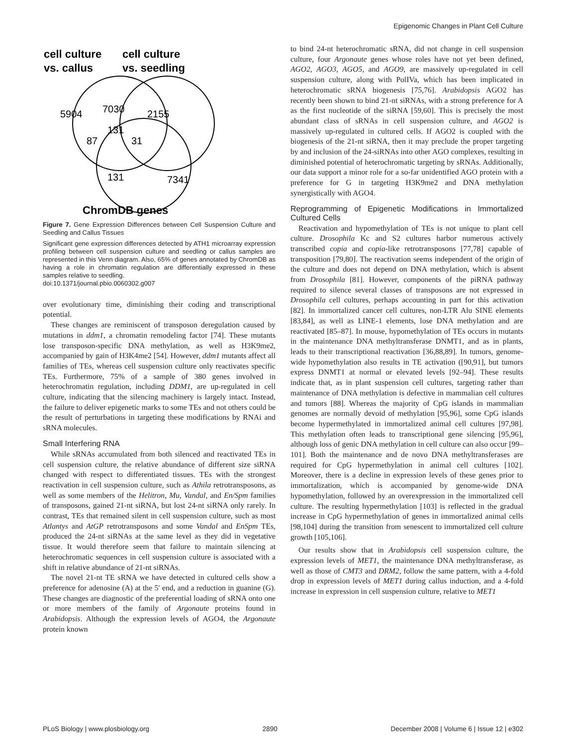Epigenomic Changes in Plant Cell Culture
cell culture
vs. callus
cell culture
vs. seedling
5904
7030
2155
131
87
31
131
7341
ChromDB genes
Figure 7. Gene Expression Differences between Cell Suspension Culture and Seedling and Callus Tissues
Significant gene expression differences detected by ATH1 microarray expression profiling between cell suspension culture and seedling or callus samples are represented in this Venn diagram. Also, 65% of genes annotated by ChromDB as having a role in chromatin regulation are differentially expressed in these samples relative to seedling.
doi:10.1371/journal.pbio.0060302.g007
over evolutionary time, diminishing their coding and transcriptional potential.
These changes are reminiscent of transposon deregulation caused by mutations in ddm1, a chromatin remodeling factor [74]. These mutants lose transposon-specific DNA methylation, as well as H3K9me2, accompanied by gain of H3K4me2 [54]. However, ddm1 mutants affect all families of TEs, whereas cell suspension culture only reactivates specific TEs. Furthermore, 75% of a sample of 380 genes involved in heterochromatin regulation, including DDM1, are up-regulated in cell culture, indicating that the silencing machinery is largely intact. Instead, the failure to deliver epigenetic marks to some TEs and not others could be the result of perturbations in targeting these modifications by RNAi and sRNA molecules.
Small Interfering RNA
While sRNAs accumulated from both silenced and reactivated TEs in cell suspension culture, the relative abundance of different size siRNA changed with respect to differentiated tissues. TEs with the strongest reactivation in cell suspension culture, such as Athila retrotransposons, as well as some members of the Helitron, Mu, Vandal, and En/Spm families of transposons, gained 21-nt siRNA, but lost 24-nt siRNA only rarely. In contrast, TEs that remained silent in cell suspension culture, such as most Atlantys and AtGP retrotransposons and some Vandal and EnSpm TEs, produced the 24-nt siRNAs at the same level as they did in vegetative tissue. It would therefore seem that failure to maintain silencing at heterochromatic sequences in cell suspension culture is associated with a shift in relative abundance of 21-nt siRNAs.
The novel 21-nt TE sRNA we have detected in cultured cells show a preference for adenosine (A) at the 5′ end, and a reduction in guanine (G). These changes are diagnostic of the preferential loading of sRNA onto one or more members of the family of Argonaute proteins found in Arabidopsis. Although the expression levels of AGO4, the Argonaute protein known
to bind 24-nt heterochromatic sRNA, did not change in cell suspension culture, four Argonaute genes whose roles have not yet been defined, AGO2, AGO3, AGO5, and AGO9, are massively up-regulated in cell suspension culture, along with PolIVa, which has been implicated in heterochromatic sRNA biogenesis [75,76]. Arabidopsis AGO2 has recently been shown to bind 21-nt siRNAs, with a strong preference for A as the first nucleotide of the siRNA [59,60]. This is precisely the most abundant class of sRNAs in cell suspension culture, and AGO2 is massively up-regulated in cultured cells. If AGO2 is coupled with the biogenesis of the 21-nt siRNA, then it may preclude the proper targeting by and inclusion of the 24-siRNAs into other AGO complexes, resulting in diminished potential of heterochromatic targeting by sRNAs. Additionally, our data support a minor role for a so-far unidentified AGO protein with a preference for G in targeting H3K9me2 and DNA methylation synergistically with AGO4.
Reprogramming of Epigenetic Modifications in Immortalized Cultured Cells
Reactivation and hypomethylation of TEs is not unique to plant cell culture. Drosophila Kc and S2 cultures harbor numerous actively transcribed copia and copia-like retrotransposons [77,78] capable of transposition [79,80]. The reactivation seems independent of the origin of the culture and does not depend on DNA methylation, which is absent from Drosophila [81]. However, components of the piRNA pathway required to silence several classes of transposons are not expressed in Drosophila cell cultures, perhaps accounting in part for this activation [82]. In immortalized cancer cell cultures, non-LTR Alu SINE elements [83,84], as well as LINE-1 elements, lose DNA methylation and are reactivated [85–87]. In mouse, hypomethylation of TEs occurs in mutants in the maintenance DNA methyltransferase DNMT1, and as in plants, leads to their transcriptional reactivation [36,88,89]. In tumors, genome-wide hypomethylation also results in TE activation ([90,91], but tumors express DNMT1 at normal or elevated levels [92–94]. These results indicate that, as in plant suspension cell cultures, targeting rather than maintenance of DNA methylation is defective in mammalian cell cultures and tumors [88]. Whereas the majority of CpG islands in mammalian genomes are normally devoid of methylation [95,96], some CpG islands become hypermethylated in immortalized animal cell cultures [97,98]. This methylation often leads to transcriptional gene silencing [95,96], although loss of genic DNA methylation in cell culture can also occur [99–101]. Both the maintenance and de novo DNA methyltransferases are required for CpG hypermethylation in animal cell cultures [102]. Moreover, there is a decline in expression levels of these genes prior to immortalization, which is accompanied by genome-wide DNA hypomethylation, followed by an overexpression in the immortalized cell culture. The resulting hypermethylation [103] is reflected in the gradual increase in CpG hypermethylation of genes in immortalized animal cells [98,104] during the transition from senescent to immortalized cell culture growth [105,106].
Our results show that in Arabidopsis cell suspension culture, the expression levels of MET1, the maintenance DNA methyltransferase, as well as those of CMT3 and DRM2, follow the same pattern, with a 4-fold drop in expression levels of MET1 during callus induction, and a 4-fold increase in expression in cell suspension culture, relative to MET1
PLoS Biology | www.plosbiology.org 2890 December 2008 | Volume 6 | Issue 12 | e302